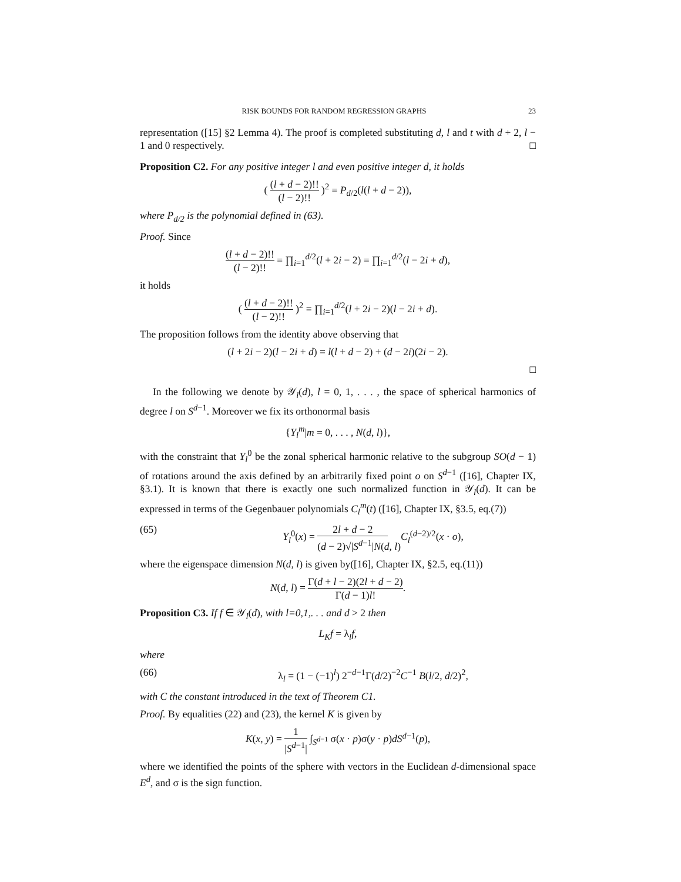RISK BOUNDS FOR RANDOM REGRESSION GRAPHS 23
representation ([15] §2 Lemma 4). The proof is completed substituting d, l and t with d + 2, l − 1 and 0 respectively. □
Proposition C2. For any positive integer l and even positive integer d, it holds
( (l + d − 2)!! (l − 2)!! )<sup>2</sup> = P<sub>d/2</sub>(l(l + d − 2)),
where P<sub>d/2</sub> is the polynomial defined in (63).
Proof. Since
(l + d − 2)!! (l − 2)!! = ∏<sub>i=1</sub><sup>d/2</sup>(l + 2i − 2) = ∏<sub>i=1</sub><sup>d/2</sup>(l − 2i + d),
it holds
( (l + d − 2)!! (l − 2)!! )<sup>2</sup> = ∏<sub>i=1</sub><sup>d/2</sup>(l + 2i − 2)(l − 2i + d).
The proposition follows from the identity above observing that
(l + 2i − 2)(l − 2i + d) = l(l + d − 2) + (d − 2i)(2i − 2).
□
In the following we denote by 𝒴<sub>l</sub>(d), l = 0, 1, . . . , the space of spherical harmonics of degree l on S<sup>d−1</sup>. Moreover we fix its orthonormal basis
{Y<sub>l</sub><sup>m</sup>|m = 0, . . . , N(d, l)},
with the constraint that Y<sub>l</sub><sup>0</sup> be the zonal spherical harmonic relative to the subgroup SO(d − 1) of rotations around the axis defined by an arbitrarily fixed point o on S<sup>d−1</sup> ([16], Chapter IX, §3.1). It is known that there is exactly one such normalized function in 𝒴<sub>l</sub>(d). It can be expressed in terms of the Gegenbauer polynomials C<sub>l</sub><sup>m</sup>(t) ([16], Chapter IX, §3.5, eq.(7))
(65) Y<sub>l</sub><sup>0</sup>(x) = 2l + d − 2 (d − 2)√|S<sup>d−1</sup>|N(d, l) C<sub>l</sub><sup>(d−2)/2</sup>(x · o),
where the eigenspace dimension N(d, l) is given by([16], Chapter IX, §2.5, eq.(11))
N(d, l) = Γ(d + l − 2)(2l + d − 2) Γ(d − 1)l!.
Proposition C3. If f ∈ 𝒴<sub>l</sub>(d), with l=0,1,. . . and d > 2 then
L<sub>K</sub>f = λ<sub>l</sub>f,
where
(66) λ<sub>l</sub> = (1 − (−1)<sup>l</sup>) 2<sup>−d−1</sup>Γ(d/2)<sup>−2</sup>C<sup>−1</sup> B(l/2, d/2)<sup>2</sup>,
with C the constant introduced in the text of Theorem C1.
Proof. By equalities (22) and (23), the kernel K is given by
K(x, y) = 1 |S<sup>d−1</sup>| ∫<sub>S<sup>d−1</sup></sub> σ(x · p)σ(y · p)dS<sup>d−1</sup>(p),
where we identified the points of the sphere with vectors in the Euclidean d-dimensional space E<sup>d</sup>, and σ is the sign function.